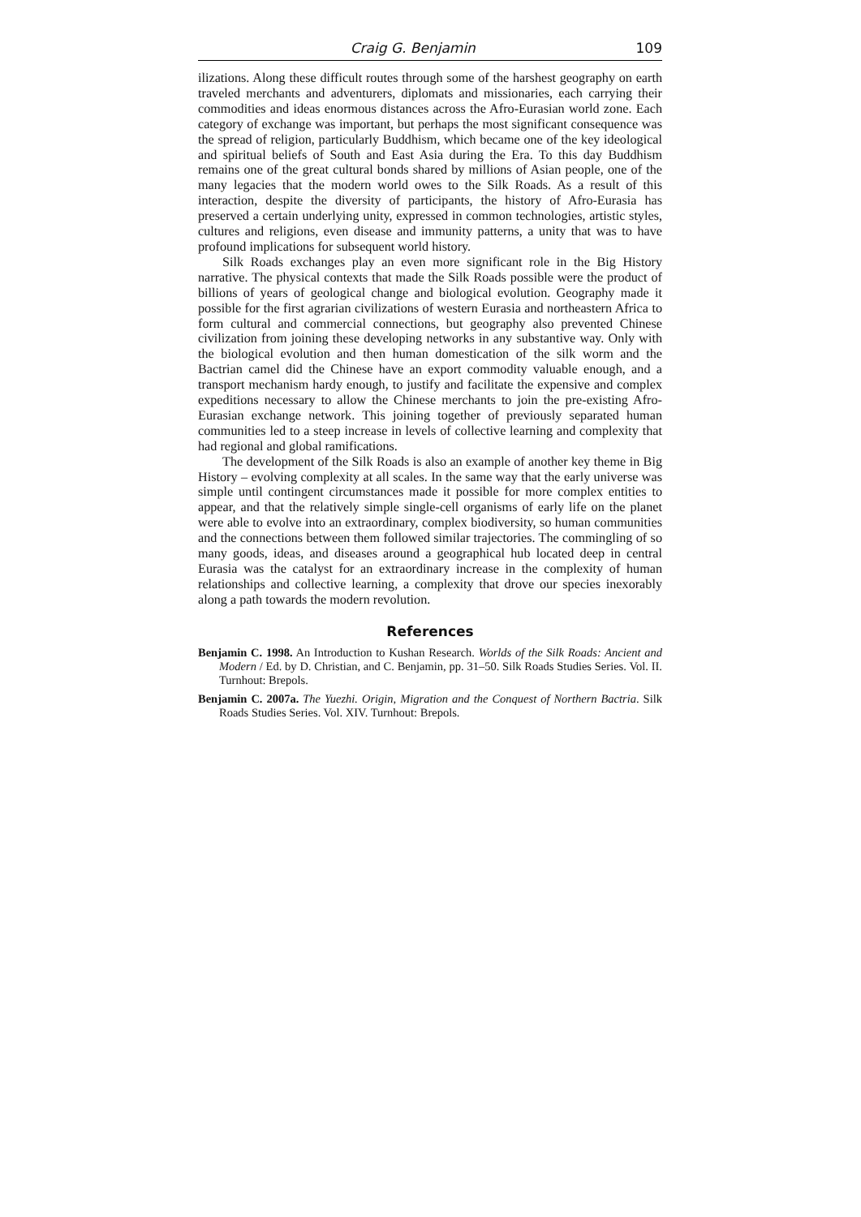Craig G. Benjamin 109
ilizations. Along these difficult routes through some of the harshest geography on earth traveled merchants and adventurers, diplomats and missionaries, each carrying their commodities and ideas enormous distances across the Afro-Eurasian world zone. Each category of exchange was important, but perhaps the most significant consequence was the spread of religion, particularly Buddhism, which became one of the key ideological and spiritual beliefs of South and East Asia during the Era. To this day Buddhism remains one of the great cultural bonds shared by millions of Asian people, one of the many legacies that the modern world owes to the Silk Roads. As a result of this interaction, despite the diversity of participants, the history of Afro-Eurasia has preserved a certain underlying unity, expressed in common technologies, artistic styles, cultures and religions, even disease and immunity patterns, a unity that was to have profound implications for subsequent world history.
Silk Roads exchanges play an even more significant role in the Big History narrative. The physical contexts that made the Silk Roads possible were the product of billions of years of geological change and biological evolution. Geography made it possible for the first agrarian civilizations of western Eurasia and northeastern Africa to form cultural and commercial connections, but geography also prevented Chinese civilization from joining these developing networks in any substantive way. Only with the biological evolution and then human domestication of the silk worm and the Bactrian camel did the Chinese have an export commodity valuable enough, and a transport mechanism hardy enough, to justify and facilitate the expensive and complex expeditions necessary to allow the Chinese merchants to join the pre-existing Afro-Eurasian exchange network. This joining together of previously separated human communities led to a steep increase in levels of collective learning and complexity that had regional and global ramifications.
The development of the Silk Roads is also an example of another key theme in Big History – evolving complexity at all scales. In the same way that the early universe was simple until contingent circumstances made it possible for more complex entities to appear, and that the relatively simple single-cell organisms of early life on the planet were able to evolve into an extraordinary, complex biodiversity, so human communities and the connections between them followed similar trajectories. The commingling of so many goods, ideas, and diseases around a geographical hub located deep in central Eurasia was the catalyst for an extraordinary increase in the complexity of human relationships and collective learning, a complexity that drove our species inexorably along a path towards the modern revolution.
References
Benjamin C. 1998. An Introduction to Kushan Research. Worlds of the Silk Roads: Ancient and Modern / Ed. by D. Christian, and C. Benjamin, pp. 31–50. Silk Roads Studies Series. Vol. II. Turnhout: Brepols.
Benjamin C. 2007a. The Yuezhi. Origin, Migration and the Conquest of Northern Bactria. Silk Roads Studies Series. Vol. XIV. Turnhout: Brepols.